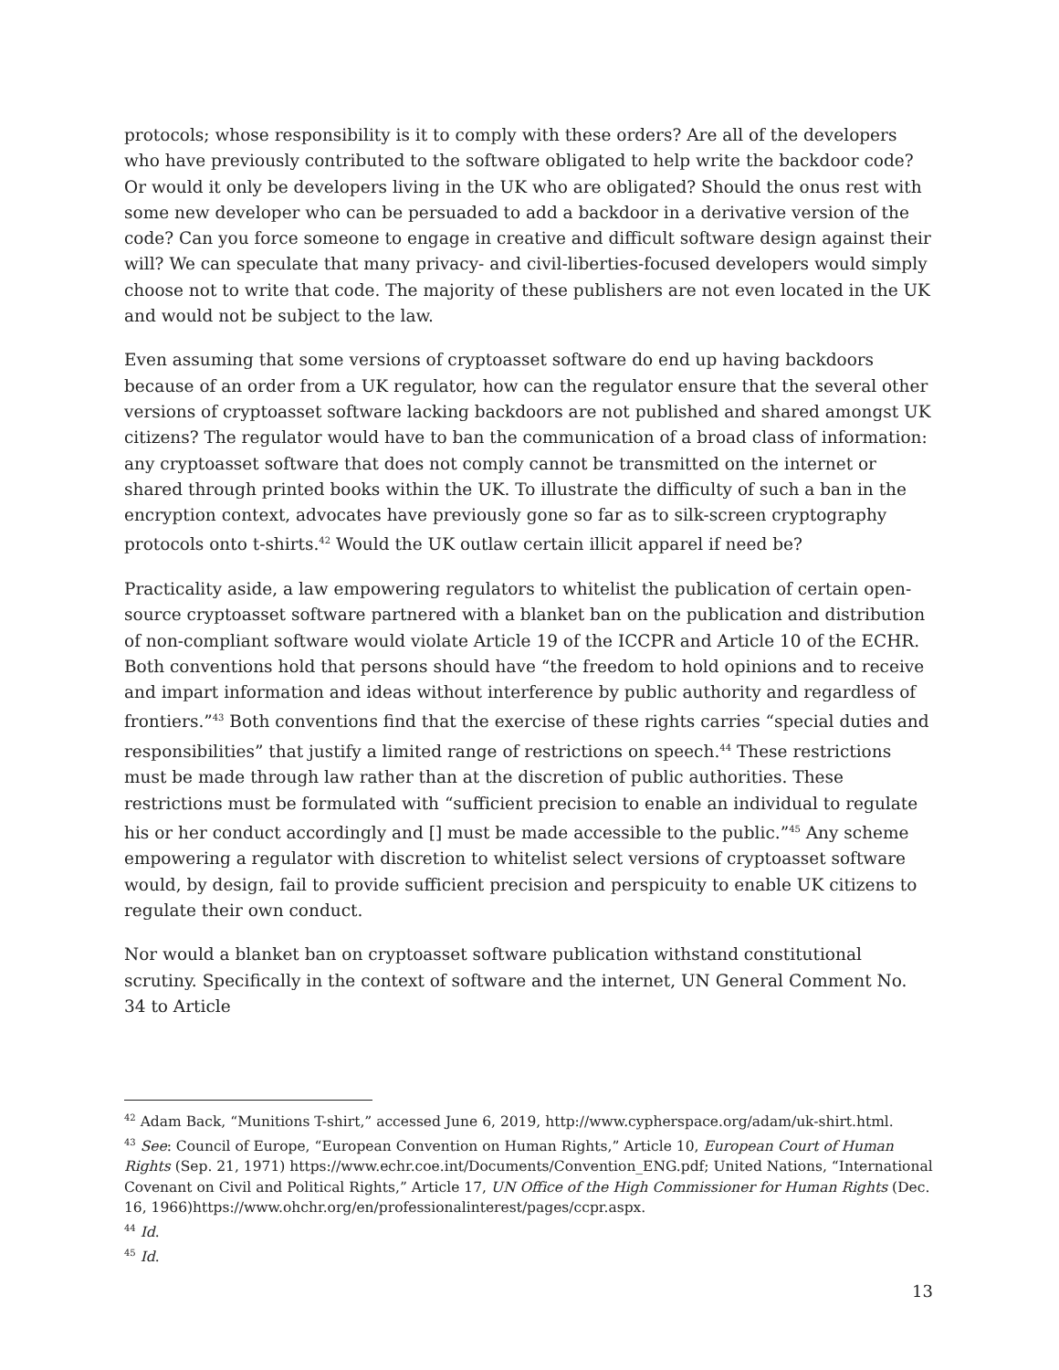protocols; whose responsibility is it to comply with these orders? Are all of the developers who have previously contributed to the software obligated to help write the backdoor code? Or would it only be developers living in the UK who are obligated? Should the onus rest with some new developer who can be persuaded to add a backdoor in a derivative version of the code? Can you force someone to engage in creative and difficult software design against their will? We can speculate that many privacy- and civil-liberties-focused developers would simply choose not to write that code. The majority of these publishers are not even located in the UK and would not be subject to the law.
Even assuming that some versions of cryptoasset software do end up having backdoors because of an order from a UK regulator, how can the regulator ensure that the several other versions of cryptoasset software lacking backdoors are not published and shared amongst UK citizens? The regulator would have to ban the communication of a broad class of information: any cryptoasset software that does not comply cannot be transmitted on the internet or shared through printed books within the UK. To illustrate the difficulty of such a ban in the encryption context, advocates have previously gone so far as to silk-screen cryptography protocols onto t-shirts.<sup>42</sup> Would the UK outlaw certain illicit apparel if need be?
Practicality aside, a law empowering regulators to whitelist the publication of certain open-source cryptoasset software partnered with a blanket ban on the publication and distribution of non-compliant software would violate Article 19 of the ICCPR and Article 10 of the ECHR. Both conventions hold that persons should have “the freedom to hold opinions and to receive and impart information and ideas without interference by public authority and regardless of frontiers.”<sup>43</sup> Both conventions find that the exercise of these rights carries “special duties and responsibilities” that justify a limited range of restrictions on speech.<sup>44</sup> These restrictions must be made through law rather than at the discretion of public authorities. These restrictions must be formulated with “sufficient precision to enable an individual to regulate his or her conduct accordingly and [] must be made accessible to the public.”<sup>45</sup> Any scheme empowering a regulator with discretion to whitelist select versions of cryptoasset software would, by design, fail to provide sufficient precision and perspicuity to enable UK citizens to regulate their own conduct.
Nor would a blanket ban on cryptoasset software publication withstand constitutional scrutiny. Specifically in the context of software and the internet, UN General Comment No. 34 to Article
<sup>42</sup> Adam Back, “Munitions T-shirt,” accessed June 6, 2019, http://www.cypherspace.org/adam/uk-shirt.html.
<sup>43</sup> See: Council of Europe, “European Convention on Human Rights,” Article 10, European Court of Human Rights (Sep. 21, 1971) https://www.echr.coe.int/Documents/Convention_ENG.pdf; United Nations, “International Covenant on Civil and Political Rights,” Article 17, UN Office of the High Commissioner for Human Rights (Dec. 16, 1966)https://www.ohchr.org/en/professionalinterest/pages/ccpr.aspx.
<sup>44</sup> Id.
<sup>45</sup> Id.
13